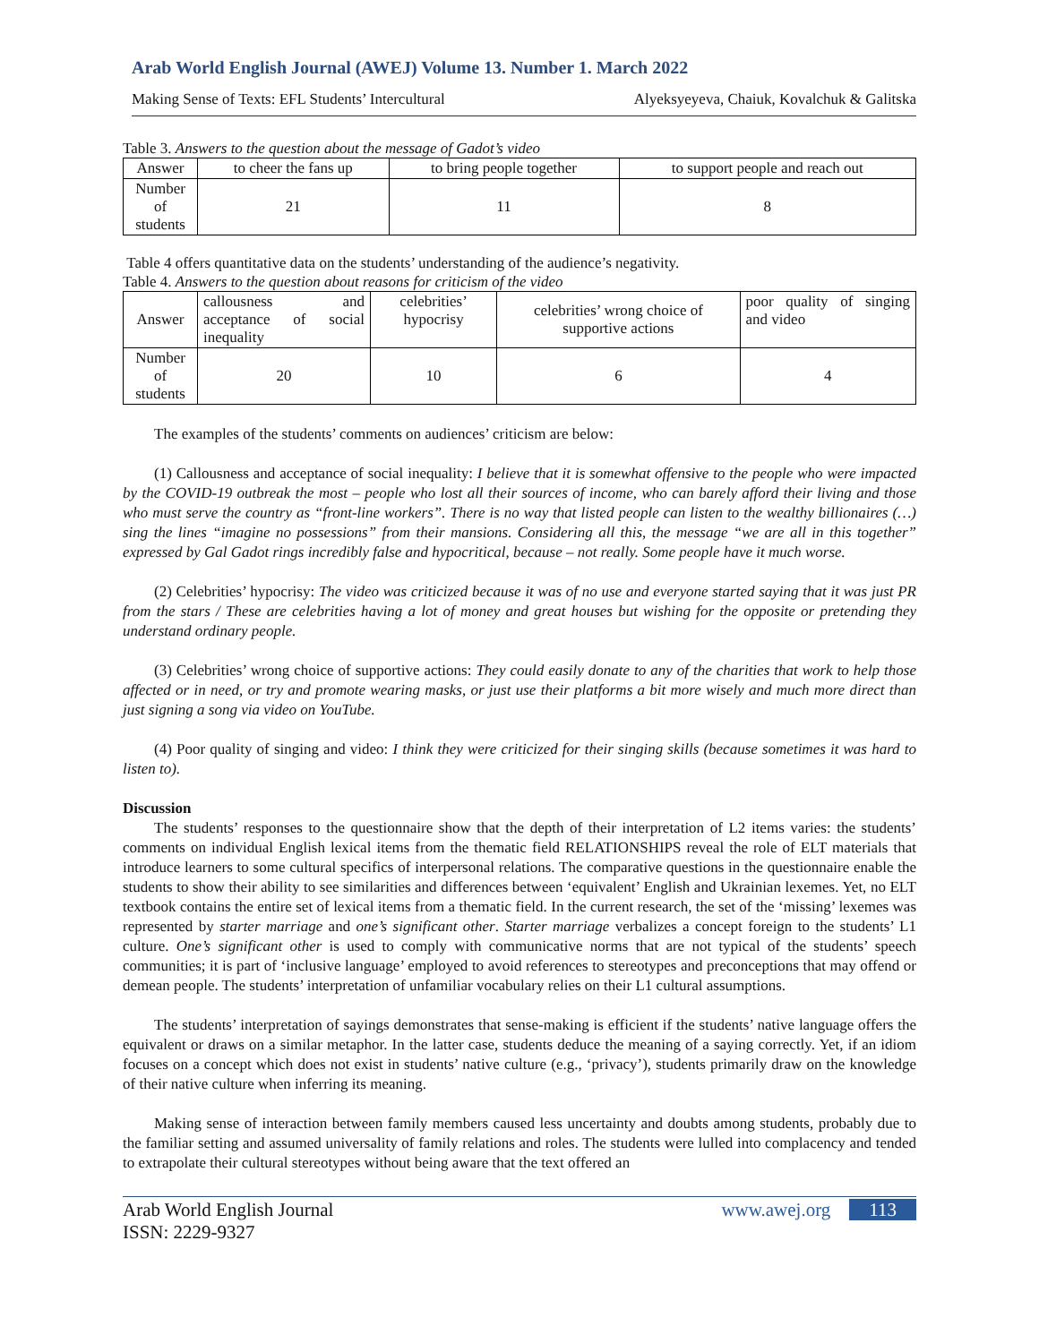Arab World English Journal (AWEJ) Volume 13. Number 1. March 2022
Making Sense of Texts: EFL Students’ Intercultural Alyeksyeyeva, Chaiuk, Kovalchuk & Galitska
Table 3. Answers to the question about the message of Gadot’s video
| Answer | to cheer the fans up | to bring people together | to support people and reach out |
| Number of students | 21 | 11 | 8 |
Table 4 offers quantitative data on the students’ understanding of the audience’s negativity.
Table 4. Answers to the question about reasons for criticism of the video
| Answer | callousness and acceptance of social inequality | celebrities’ hypocrisy | celebrities’ wrong choice of supportive actions | poor quality of singing and video |
| Number of students | 20 | 10 | 6 | 4 |
The examples of the students’ comments on audiences’ criticism are below:
(1) Callousness and acceptance of social inequality: I believe that it is somewhat offensive to the people who were impacted by the COVID-19 outbreak the most – people who lost all their sources of income, who can barely afford their living and those who must serve the country as “front-line workers”. There is no way that listed people can listen to the wealthy billionaires (…) sing the lines “imagine no possessions” from their mansions. Considering all this, the message “we are all in this together” expressed by Gal Gadot rings incredibly false and hypocritical, because – not really. Some people have it much worse.
(2) Celebrities’ hypocrisy: The video was criticized because it was of no use and everyone started saying that it was just PR from the stars / These are celebrities having a lot of money and great houses but wishing for the opposite or pretending they understand ordinary people.
(3) Celebrities’ wrong choice of supportive actions: They could easily donate to any of the charities that work to help those affected or in need, or try and promote wearing masks, or just use their platforms a bit more wisely and much more direct than just signing a song via video on YouTube.
(4) Poor quality of singing and video: I think they were criticized for their singing skills (because sometimes it was hard to listen to).
Discussion
The students’ responses to the questionnaire show that the depth of their interpretation of L2 items varies: the students’ comments on individual English lexical items from the thematic field RELATIONSHIPS reveal the role of ELT materials that introduce learners to some cultural specifics of interpersonal relations. The comparative questions in the questionnaire enable the students to show their ability to see similarities and differences between ‘equivalent’ English and Ukrainian lexemes. Yet, no ELT textbook contains the entire set of lexical items from a thematic field. In the current research, the set of the ‘missing’ lexemes was represented by starter marriage and one’s significant other. Starter marriage verbalizes a concept foreign to the students’ L1 culture. One’s significant other is used to comply with communicative norms that are not typical of the students’ speech communities; it is part of ‘inclusive language’ employed to avoid references to stereotypes and preconceptions that may offend or demean people. The students’ interpretation of unfamiliar vocabulary relies on their L1 cultural assumptions.
The students’ interpretation of sayings demonstrates that sense-making is efficient if the students’ native language offers the equivalent or draws on a similar metaphor. In the latter case, students deduce the meaning of a saying correctly. Yet, if an idiom focuses on a concept which does not exist in students’ native culture (e.g., ‘privacy’), students primarily draw on the knowledge of their native culture when inferring its meaning.
Making sense of interaction between family members caused less uncertainty and doubts among students, probably due to the familiar setting and assumed universality of family relations and roles. The students were lulled into complacency and tended to extrapolate their cultural stereotypes without being aware that the text offered an
Arab World English Journal
ISSN: 2229-9327 www.awej.org 113